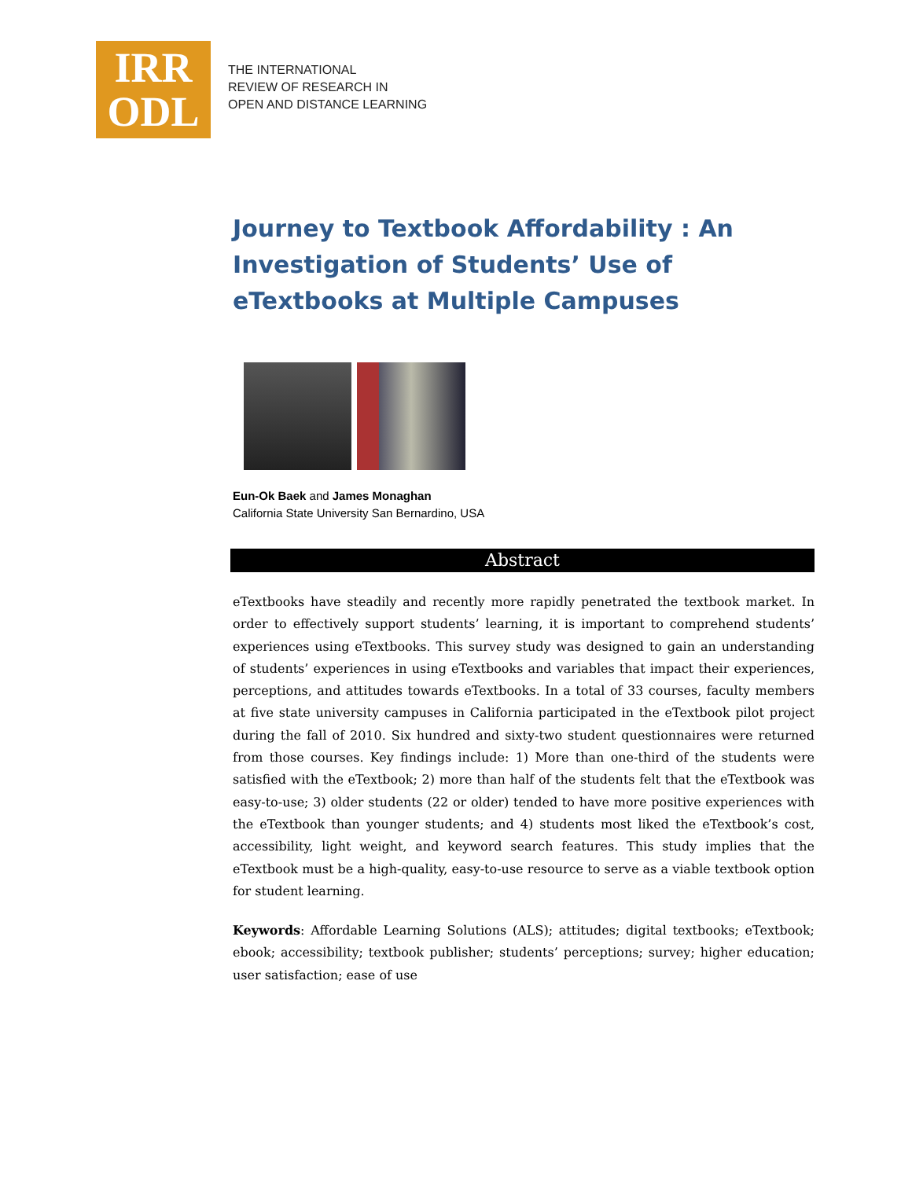IRR
ODL
THE INTERNATIONAL
REVIEW OF RESEARCH IN
OPEN AND DISTANCE LEARNING
Journey to Textbook Affordability : An Investigation of Students’ Use of eTextbooks at Multiple Campuses
Eun-Ok Baek and James Monaghan
California State University San Bernardino, USA
Abstract
eTextbooks have steadily and recently more rapidly penetrated the textbook market. In order to effectively support students’ learning, it is important to comprehend students’ experiences using eTextbooks. This survey study was designed to gain an understanding of students’ experiences in using eTextbooks and variables that impact their experiences, perceptions, and attitudes towards eTextbooks. In a total of 33 courses, faculty members at five state university campuses in California participated in the eTextbook pilot project during the fall of 2010. Six hundred and sixty-two student questionnaires were returned from those courses. Key findings include: 1) More than one-third of the students were satisfied with the eTextbook; 2) more than half of the students felt that the eTextbook was easy-to-use; 3) older students (22 or older) tended to have more positive experiences with the eTextbook than younger students; and 4) students most liked the eTextbook’s cost, accessibility, light weight, and keyword search features. This study implies that the eTextbook must be a high-quality, easy-to-use resource to serve as a viable textbook option for student learning.
Keywords: Affordable Learning Solutions (ALS); attitudes; digital textbooks; eTextbook; ebook; accessibility; textbook publisher; students’ perceptions; survey; higher education; user satisfaction; ease of use